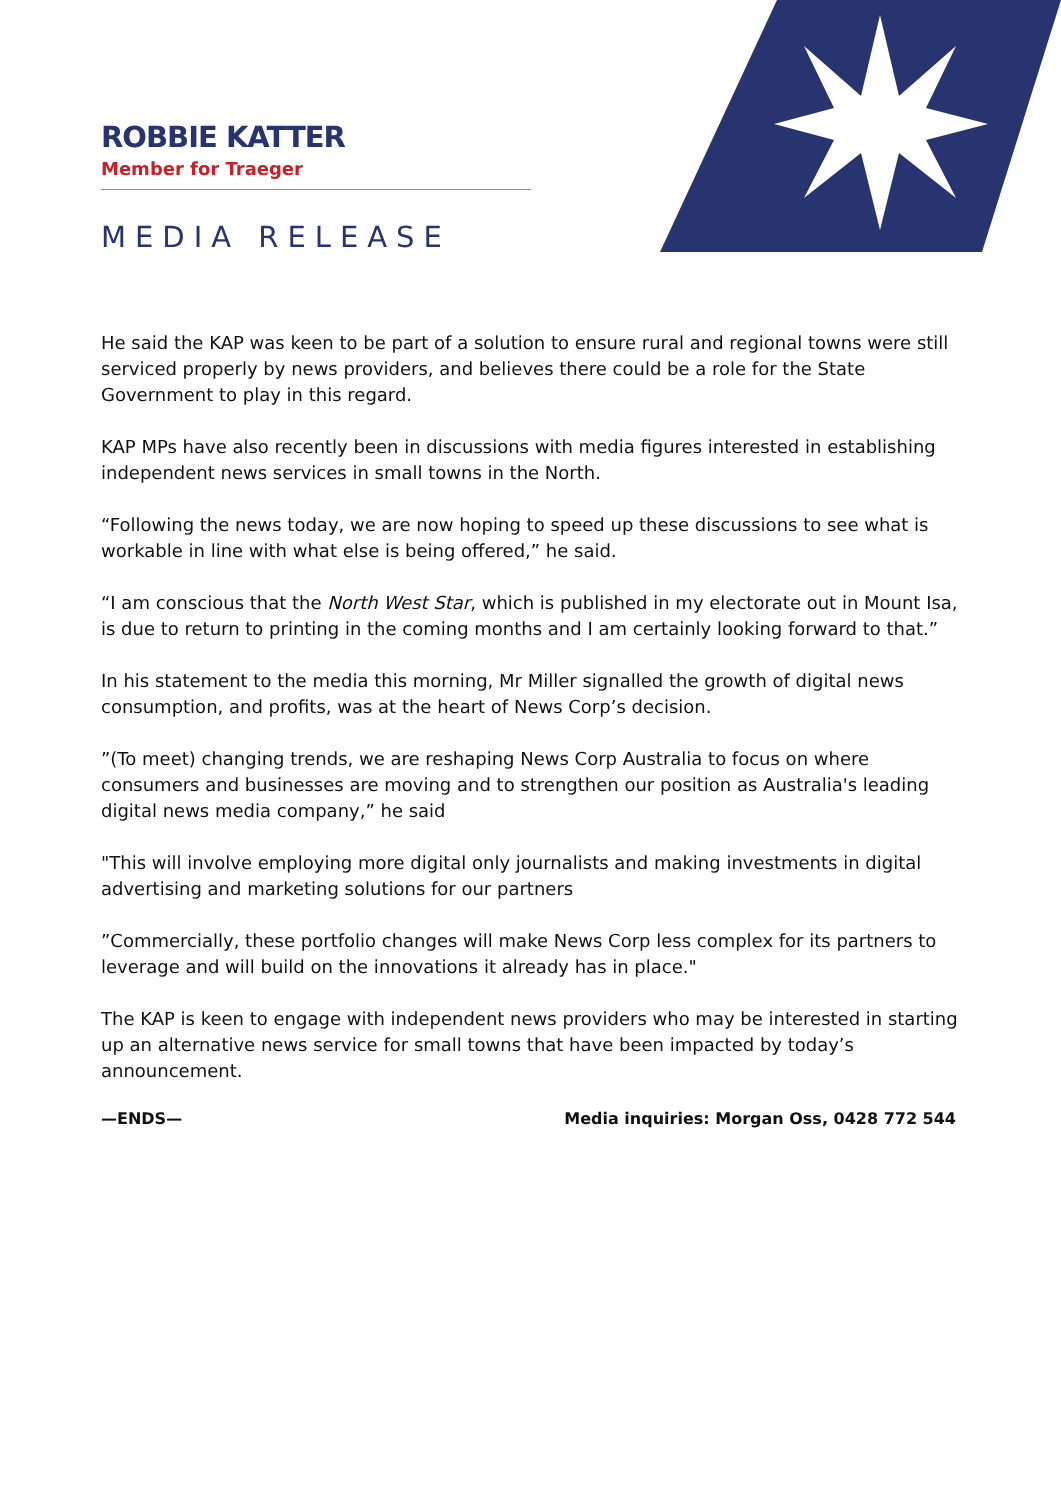ROBBIE KATTER
Member for Traeger
MEDIA RELEASE
He said the KAP was keen to be part of a solution to ensure rural and regional towns were still serviced properly by news providers, and believes there could be a role for the State Government to play in this regard.
KAP MPs have also recently been in discussions with media figures interested in establishing independent news services in small towns in the North.
“Following the news today, we are now hoping to speed up these discussions to see what is workable in line with what else is being offered,” he said.
“I am conscious that the North West Star, which is published in my electorate out in Mount Isa, is due to return to printing in the coming months and I am certainly looking forward to that.”
In his statement to the media this morning, Mr Miller signalled the growth of digital news consumption, and profits, was at the heart of News Corp’s decision.
”(To meet) changing trends, we are reshaping News Corp Australia to focus on where consumers and businesses are moving and to strengthen our position as Australia's leading digital news media company,” he said
"This will involve employing more digital only journalists and making investments in digital advertising and marketing solutions for our partners
”Commercially, these portfolio changes will make News Corp less complex for its partners to leverage and will build on the innovations it already has in place."
The KAP is keen to engage with independent news providers who may be interested in starting up an alternative news service for small towns that have been impacted by today’s announcement.
—ENDS— Media inquiries: Morgan Oss, 0428 772 544